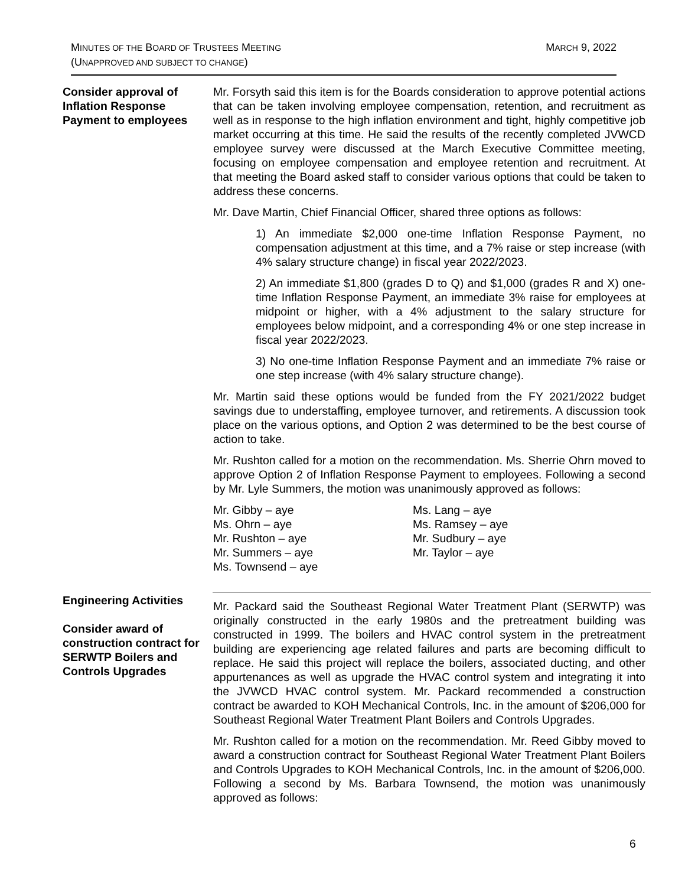MINUTES OF THE BOARD OF TRUSTEES MEETING
(UNAPPROVED AND SUBJECT TO CHANGE)
MARCH 9, 2022
Consider approval of Inflation Response Payment to employees
Mr. Forsyth said this item is for the Boards consideration to approve potential actions that can be taken involving employee compensation, retention, and recruitment as well as in response to the high inflation environment and tight, highly competitive job market occurring at this time. He said the results of the recently completed JVWCD employee survey were discussed at the March Executive Committee meeting, focusing on employee compensation and employee retention and recruitment. At that meeting the Board asked staff to consider various options that could be taken to address these concerns.
Mr. Dave Martin, Chief Financial Officer, shared three options as follows:
1) An immediate $2,000 one-time Inflation Response Payment, no compensation adjustment at this time, and a 7% raise or step increase (with 4% salary structure change) in fiscal year 2022/2023.
2) An immediate $1,800 (grades D to Q) and $1,000 (grades R and X) one-time Inflation Response Payment, an immediate 3% raise for employees at midpoint or higher, with a 4% adjustment to the salary structure for employees below midpoint, and a corresponding 4% or one step increase in fiscal year 2022/2023.
3) No one-time Inflation Response Payment and an immediate 7% raise or one step increase (with 4% salary structure change).
Mr. Martin said these options would be funded from the FY 2021/2022 budget savings due to understaffing, employee turnover, and retirements. A discussion took place on the various options, and Option 2 was determined to be the best course of action to take.
Mr. Rushton called for a motion on the recommendation. Ms. Sherrie Ohrn moved to approve Option 2 of Inflation Response Payment to employees. Following a second by Mr. Lyle Summers, the motion was unanimously approved as follows:
Mr. Gibby – aye
Ms. Lang – aye
Ms. Ohrn – aye
Ms. Ramsey – aye
Mr. Rushton – aye
Mr. Sudbury – aye
Mr. Summers – aye
Mr. Taylor – aye
Ms. Townsend – aye
Engineering Activities
Consider award of construction contract for SERWTP Boilers and Controls Upgrades
Mr. Packard said the Southeast Regional Water Treatment Plant (SERWTP) was originally constructed in the early 1980s and the pretreatment building was constructed in 1999. The boilers and HVAC control system in the pretreatment building are experiencing age related failures and parts are becoming difficult to replace. He said this project will replace the boilers, associated ducting, and other appurtenances as well as upgrade the HVAC control system and integrating it into the JVWCD HVAC control system. Mr. Packard recommended a construction contract be awarded to KOH Mechanical Controls, Inc. in the amount of $206,000 for Southeast Regional Water Treatment Plant Boilers and Controls Upgrades.
Mr. Rushton called for a motion on the recommendation. Mr. Reed Gibby moved to award a construction contract for Southeast Regional Water Treatment Plant Boilers and Controls Upgrades to KOH Mechanical Controls, Inc. in the amount of $206,000. Following a second by Ms. Barbara Townsend, the motion was unanimously approved as follows:
6